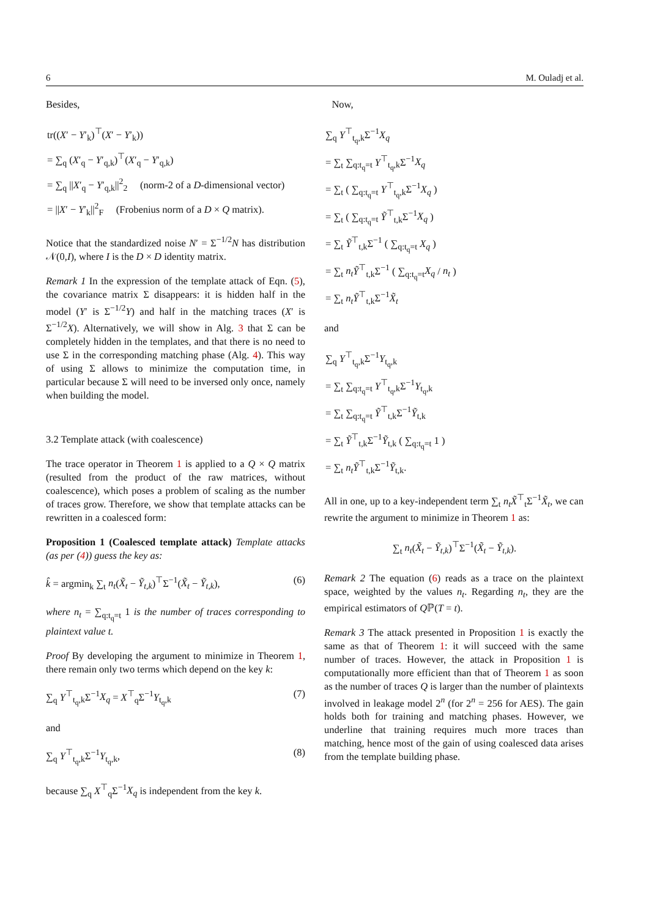6 M. Ouladj et al.
Besides,
tr((X′ − Y′<sub>k</sub>)<sup>⊤</sup>(X′ − Y′<sub>k</sub>))
= ∑<sub>q</sub> (X′<sub>q</sub> − Y′<sub>q,k</sub>)<sup>⊤</sup>(X′<sub>q</sub> − Y′<sub>q,k</sub>)
= ∑<sub>q</sub> ||X′<sub>q</sub> − Y′<sub>q,k</sub>||<sup>2</sup><sub>2</sub> (norm-2 of a D-dimensional vector)
= ||X′ − Y′<sub>k</sub>||<sup>2</sup><sub>F</sub> (Frobenius norm of a D × Q matrix).
Notice that the standardized noise N′ = Σ<sup>−1/2</sup>N has distribution 𝒩(0,I), where I is the D × D identity matrix.
Remark 1 In the expression of the template attack of Eqn. (5), the covariance matrix Σ disappears: it is hidden half in the model (Y′ is Σ<sup>−1/2</sup>Y) and half in the matching traces (X′ is Σ<sup>−1/2</sup>X). Alternatively, we will show in Alg. 3 that Σ can be completely hidden in the templates, and that there is no need to use Σ in the corresponding matching phase (Alg. 4). This way of using Σ allows to minimize the computation time, in particular because Σ will need to be inversed only once, namely when building the model.
3.2 Template attack (with coalescence)
The trace operator in Theorem 1 is applied to a Q × Q matrix (resulted from the product of the raw matrices, without coalescence), which poses a problem of scaling as the number of traces grow. Therefore, we show that template attacks can be rewritten in a coalesced form:
Proposition 1 (Coalesced template attack) Template attacks (as per (4)) guess the key as:
k̂ = argmin<sub>k</sub> ∑<sub>t</sub> n<sub>t</sub>(X̃<sub>t</sub> − Ỹ<sub>t,k</sub>)<sup>⊤</sup>Σ<sup>−1</sup>(X̃<sub>t</sub> − Ỹ<sub>t,k</sub>), (6)
where n<sub>t</sub> = ∑<sub>q:t<sub>q</sub>=t</sub> 1 is the number of traces corresponding to plaintext value t.
Proof By developing the argument to minimize in Theorem 1, there remain only two terms which depend on the key k:
∑<sub>q</sub> Y<sup>⊤</sup><sub>t<sub>q</sub>,k</sub>Σ<sup>−1</sup>X<sub>q</sub> = X<sup>⊤</sup><sub>q</sub>Σ<sup>−1</sup>Y<sub>t<sub>q</sub>,k</sub> (7)
and
∑<sub>q</sub> Y<sup>⊤</sup><sub>t<sub>q</sub>,k</sub>Σ<sup>−1</sup>Y<sub>t<sub>q</sub>,k</sub>, (8)
because ∑<sub>q</sub> X<sup>⊤</sup><sub>q</sub>Σ<sup>−1</sup>X<sub>q</sub> is independent from the key k.
Now,
∑<sub>q</sub> Y<sup>⊤</sup><sub>t<sub>q</sub>,k</sub>Σ<sup>−1</sup>X<sub>q</sub>
= ∑<sub>t</sub> ∑<sub>q:t<sub>q</sub>=t</sub> Y<sup>⊤</sup><sub>t<sub>q</sub>,k</sub>Σ<sup>−1</sup>X<sub>q</sub>
= ∑<sub>t</sub> ( ∑<sub>q:t<sub>q</sub>=t</sub> Y<sup>⊤</sup><sub>t<sub>q</sub>,k</sub>Σ<sup>−1</sup>X<sub>q</sub> )
= ∑<sub>t</sub> ( ∑<sub>q:t<sub>q</sub>=t</sub> Ỹ<sup>⊤</sup><sub>t,k</sub>Σ<sup>−1</sup>X<sub>q</sub> )
= ∑<sub>t</sub> Ỹ<sup>⊤</sup><sub>t,k</sub>Σ<sup>−1</sup> ( ∑<sub>q:t<sub>q</sub>=t</sub> X<sub>q</sub> )
= ∑<sub>t</sub> n<sub>t</sub> Ỹ<sup>⊤</sup><sub>t,k</sub>Σ<sup>−1</sup> ( ∑<sub>q:t<sub>q</sub>=t</sub>X<sub>q</sub> / n<sub>t</sub> )
= ∑<sub>t</sub> n<sub>t</sub> Ỹ<sup>⊤</sup><sub>t,k</sub>Σ<sup>−1</sup>X̃<sub>t</sub>
and
∑<sub>q</sub> Y<sup>⊤</sup><sub>t<sub>q</sub>,k</sub>Σ<sup>−1</sup>Y<sub>t<sub>q</sub>,k</sub>
= ∑<sub>t</sub> ∑<sub>q:t<sub>q</sub>=t</sub> Y<sup>⊤</sup><sub>t<sub>q</sub>,k</sub>Σ<sup>−1</sup>Y<sub>t<sub>q</sub>,k</sub>
= ∑<sub>t</sub> ∑<sub>q:t<sub>q</sub>=t</sub> Ỹ<sup>⊤</sup><sub>t,k</sub>Σ<sup>−1</sup>Ỹ<sub>t,k</sub>
= ∑<sub>t</sub> Ỹ<sup>⊤</sup><sub>t,k</sub>Σ<sup>−1</sup>Ỹ<sub>t,k</sub> ( ∑<sub>q:t<sub>q</sub>=t</sub> 1 )
= ∑<sub>t</sub> n<sub>t</sub> Ỹ<sup>⊤</sup><sub>t,k</sub>Σ<sup>−1</sup>Ỹ<sub>t,k</sub>.
All in one, up to a key-independent term ∑<sub>t</sub> n<sub>t</sub> X̃<sup>⊤</sup><sub>t</sub>Σ<sup>−1</sup>X̃<sub>t</sub>, we can rewrite the argument to minimize in Theorem 1 as:
∑<sub>t</sub> n<sub>t</sub>(X̃<sub>t</sub> − Ỹ<sub>t,k</sub>)<sup>⊤</sup>Σ<sup>−1</sup>(X̃<sub>t</sub> − Ỹ<sub>t,k</sub>).
Remark 2 The equation (6) reads as a trace on the plaintext space, weighted by the values n<sub>t</sub>. Regarding n<sub>t</sub>, they are the empirical estimators of Qℙ(T = t).
Remark 3 The attack presented in Proposition 1 is exactly the same as that of Theorem 1: it will succeed with the same number of traces. However, the attack in Proposition 1 is computationally more efficient than that of Theorem 1 as soon as the number of traces Q is larger than the number of plaintexts involved in leakage model 2<sup>n</sup> (for 2<sup>n</sup> = 256 for AES). The gain holds both for training and matching phases. However, we underline that training requires much more traces than matching, hence most of the gain of using coalesced data arises from the template building phase.